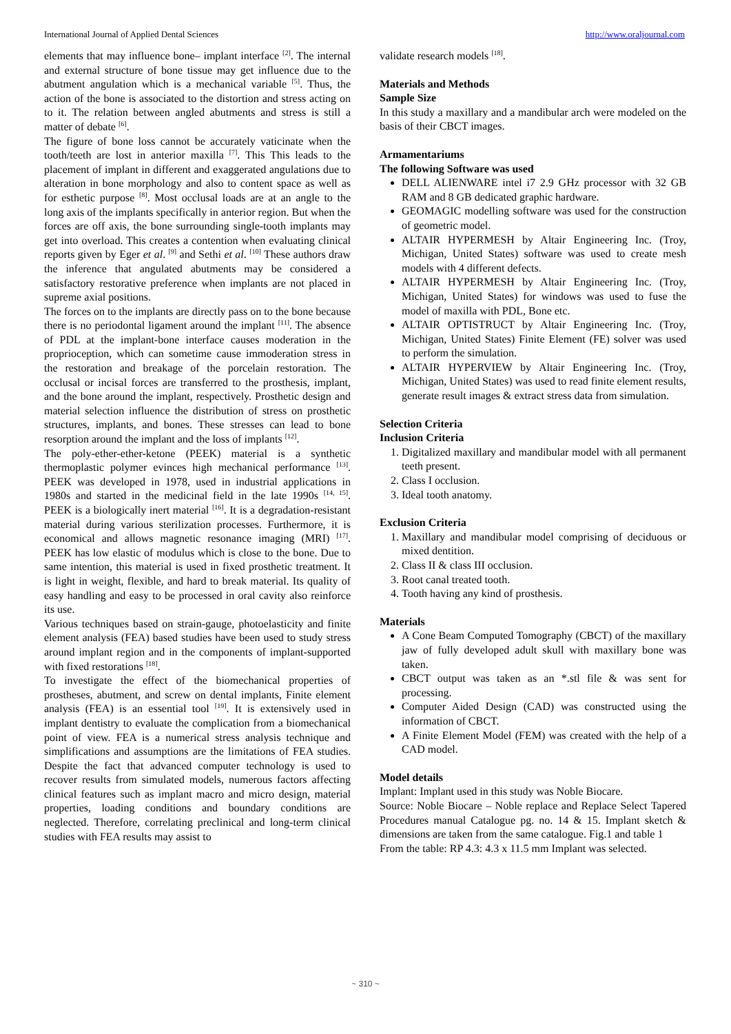International Journal of Applied Dental Sciences http://www.oraljournal.com
elements that may influence bone– implant interface <sup>[2]</sup>. The internal and external structure of bone tissue may get influence due to the abutment angulation which is a mechanical variable <sup>[5]</sup>. Thus, the action of the bone is associated to the distortion and stress acting on to it. The relation between angled abutments and stress is still a matter of debate <sup>[6]</sup>.
The figure of bone loss cannot be accurately vaticinate when the tooth/teeth are lost in anterior maxilla <sup>[7]</sup>. This This leads to the placement of implant in different and exaggerated angulations due to alteration in bone morphology and also to content space as well as for esthetic purpose <sup>[8]</sup>. Most occlusal loads are at an angle to the long axis of the implants specifically in anterior region. But when the forces are off axis, the bone surrounding single-tooth implants may get into overload. This creates a contention when evaluating clinical reports given by Eger et al. <sup>[9]</sup> and Sethi et al. <sup>[10]</sup> These authors draw the inference that angulated abutments may be considered a satisfactory restorative preference when implants are not placed in supreme axial positions.
The forces on to the implants are directly pass on to the bone because there is no periodontal ligament around the implant <sup>[11]</sup>. The absence of PDL at the implant-bone interface causes moderation in the proprioception, which can sometime cause immoderation stress in the restoration and breakage of the porcelain restoration. The occlusal or incisal forces are transferred to the prosthesis, implant, and the bone around the implant, respectively. Prosthetic design and material selection influence the distribution of stress on prosthetic structures, implants, and bones. These stresses can lead to bone resorption around the implant and the loss of implants <sup>[12]</sup>.
The poly-ether-ether-ketone (PEEK) material is a synthetic thermoplastic polymer evinces high mechanical performance <sup>[13]</sup>. PEEK was developed in 1978, used in industrial applications in 1980s and started in the medicinal field in the late 1990s <sup>[14, 15]</sup>. PEEK is a biologically inert material <sup>[16]</sup>. It is a degradation-resistant material during various sterilization processes. Furthermore, it is economical and allows magnetic resonance imaging (MRI) <sup>[17]</sup>. PEEK has low elastic of modulus which is close to the bone. Due to same intention, this material is used in fixed prosthetic treatment. It is light in weight, flexible, and hard to break material. Its quality of easy handling and easy to be processed in oral cavity also reinforce its use.
Various techniques based on strain-gauge, photoelasticity and finite element analysis (FEA) based studies have been used to study stress around implant region and in the components of implant-supported with fixed restorations <sup>[18]</sup>.
To investigate the effect of the biomechanical properties of prostheses, abutment, and screw on dental implants, Finite element analysis (FEA) is an essential tool <sup>[19]</sup>. It is extensively used in implant dentistry to evaluate the complication from a biomechanical point of view. FEA is a numerical stress analysis technique and simplifications and assumptions are the limitations of FEA studies. Despite the fact that advanced computer technology is used to recover results from simulated models, numerous factors affecting clinical features such as implant macro and micro design, material properties, loading conditions and boundary conditions are neglected. Therefore, correlating preclinical and long-term clinical studies with FEA results may assist to
validate research models <sup>[18]</sup>.
Materials and Methods
Sample Size
In this study a maxillary and a mandibular arch were modeled on the basis of their CBCT images.
Armamentariums
The following Software was used
DELL ALIENWARE intel i7 2.9 GHz processor with 32 GB RAM and 8 GB dedicated graphic hardware.
GEOMAGIC modelling software was used for the construction of geometric model.
ALTAIR HYPERMESH by Altair Engineering Inc. (Troy, Michigan, United States) software was used to create mesh models with 4 different defects.
ALTAIR HYPERMESH by Altair Engineering Inc. (Troy, Michigan, United States) for windows was used to fuse the model of maxilla with PDL, Bone etc.
ALTAIR OPTISTRUCT by Altair Engineering Inc. (Troy, Michigan, United States) Finite Element (FE) solver was used to perform the simulation.
ALTAIR HYPERVIEW by Altair Engineering Inc. (Troy, Michigan, United States) was used to read finite element results, generate result images & extract stress data from simulation.
Selection Criteria
Inclusion Criteria
1. Digitalized maxillary and mandibular model with all permanent teeth present.
2. Class I occlusion.
3. Ideal tooth anatomy.
Exclusion Criteria
1. Maxillary and mandibular model comprising of deciduous or mixed dentition.
2. Class II & class III occlusion.
3. Root canal treated tooth.
4. Tooth having any kind of prosthesis.
Materials
A Cone Beam Computed Tomography (CBCT) of the maxillary jaw of fully developed adult skull with maxillary bone was taken.
CBCT output was taken as an *.stl file & was sent for processing.
Computer Aided Design (CAD) was constructed using the information of CBCT.
A Finite Element Model (FEM) was created with the help of a CAD model.
Model details
Implant: Implant used in this study was Noble Biocare.
Source: Noble Biocare – Noble replace and Replace Select Tapered Procedures manual Catalogue pg. no. 14 & 15. Implant sketch & dimensions are taken from the same catalogue. Fig.1 and table 1
From the table: RP 4.3: 4.3 x 11.5 mm Implant was selected.
~ 310 ~